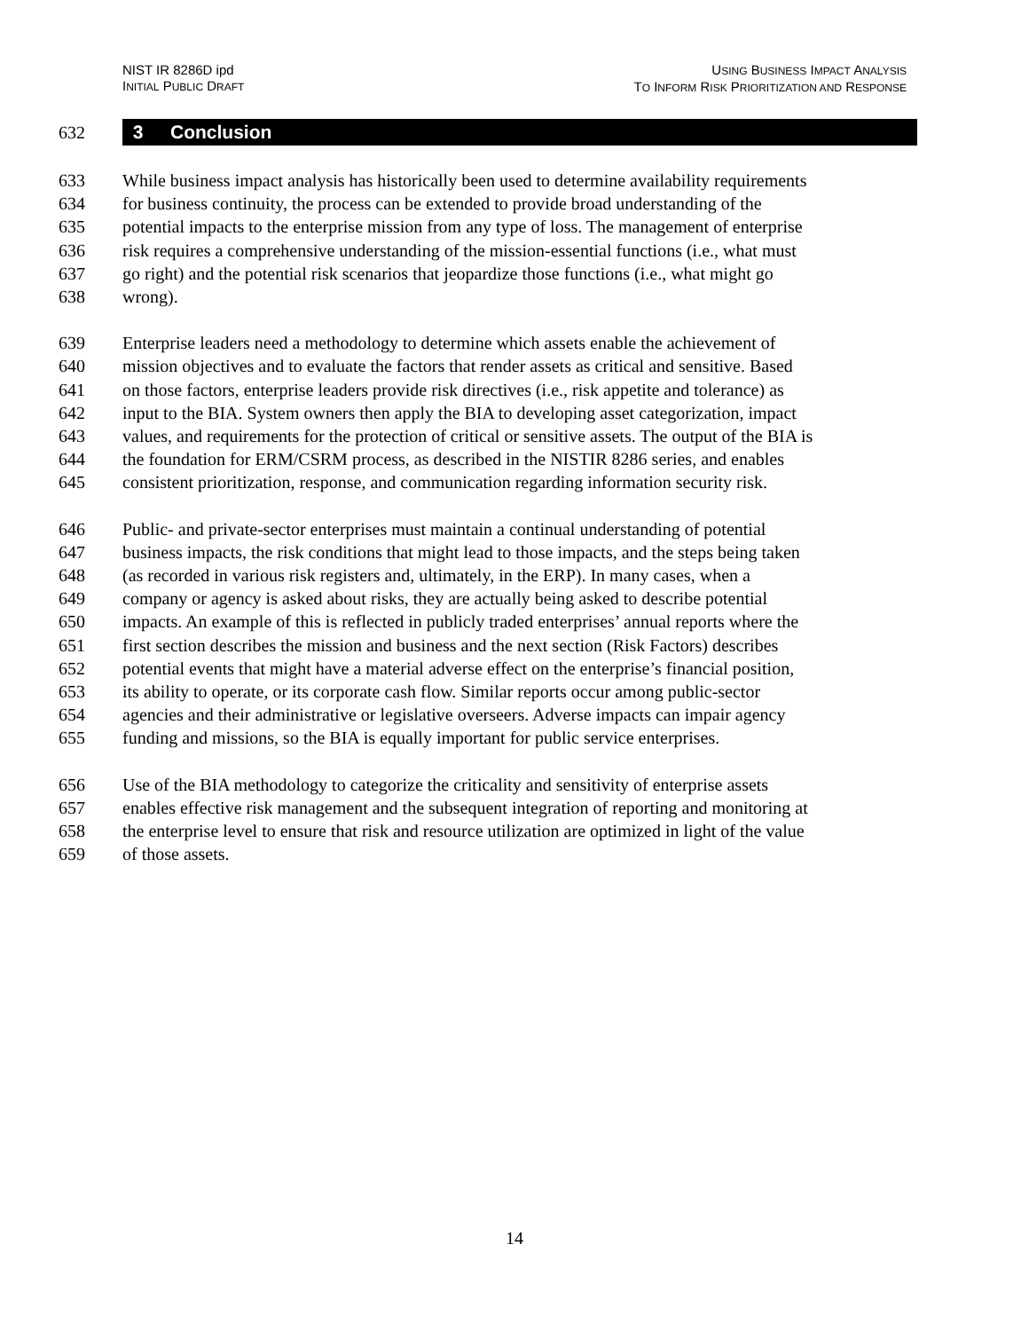NIST IR 8286D ipd
INITIAL PUBLIC DRAFT
USING BUSINESS IMPACT ANALYSIS
TO INFORM RISK PRIORITIZATION AND RESPONSE
632
3 Conclusion
633 While business impact analysis has historically been used to determine availability requirements
634 for business continuity, the process can be extended to provide broad understanding of the
635 potential impacts to the enterprise mission from any type of loss. The management of enterprise
636 risk requires a comprehensive understanding of the mission-essential functions (i.e., what must
637 go right) and the potential risk scenarios that jeopardize those functions (i.e., what might go
638 wrong).
639 Enterprise leaders need a methodology to determine which assets enable the achievement of
640 mission objectives and to evaluate the factors that render assets as critical and sensitive. Based
641 on those factors, enterprise leaders provide risk directives (i.e., risk appetite and tolerance) as
642 input to the BIA. System owners then apply the BIA to developing asset categorization, impact
643 values, and requirements for the protection of critical or sensitive assets. The output of the BIA is
644 the foundation for ERM/CSRM process, as described in the NISTIR 8286 series, and enables
645 consistent prioritization, response, and communication regarding information security risk.
646 Public- and private-sector enterprises must maintain a continual understanding of potential
647 business impacts, the risk conditions that might lead to those impacts, and the steps being taken
648 (as recorded in various risk registers and, ultimately, in the ERP). In many cases, when a
649 company or agency is asked about risks, they are actually being asked to describe potential
650 impacts. An example of this is reflected in publicly traded enterprises’ annual reports where the
651 first section describes the mission and business and the next section (Risk Factors) describes
652 potential events that might have a material adverse effect on the enterprise’s financial position,
653 its ability to operate, or its corporate cash flow. Similar reports occur among public-sector
654 agencies and their administrative or legislative overseers. Adverse impacts can impair agency
655 funding and missions, so the BIA is equally important for public service enterprises.
656 Use of the BIA methodology to categorize the criticality and sensitivity of enterprise assets
657 enables effective risk management and the subsequent integration of reporting and monitoring at
658 the enterprise level to ensure that risk and resource utilization are optimized in light of the value
659 of those assets.
14